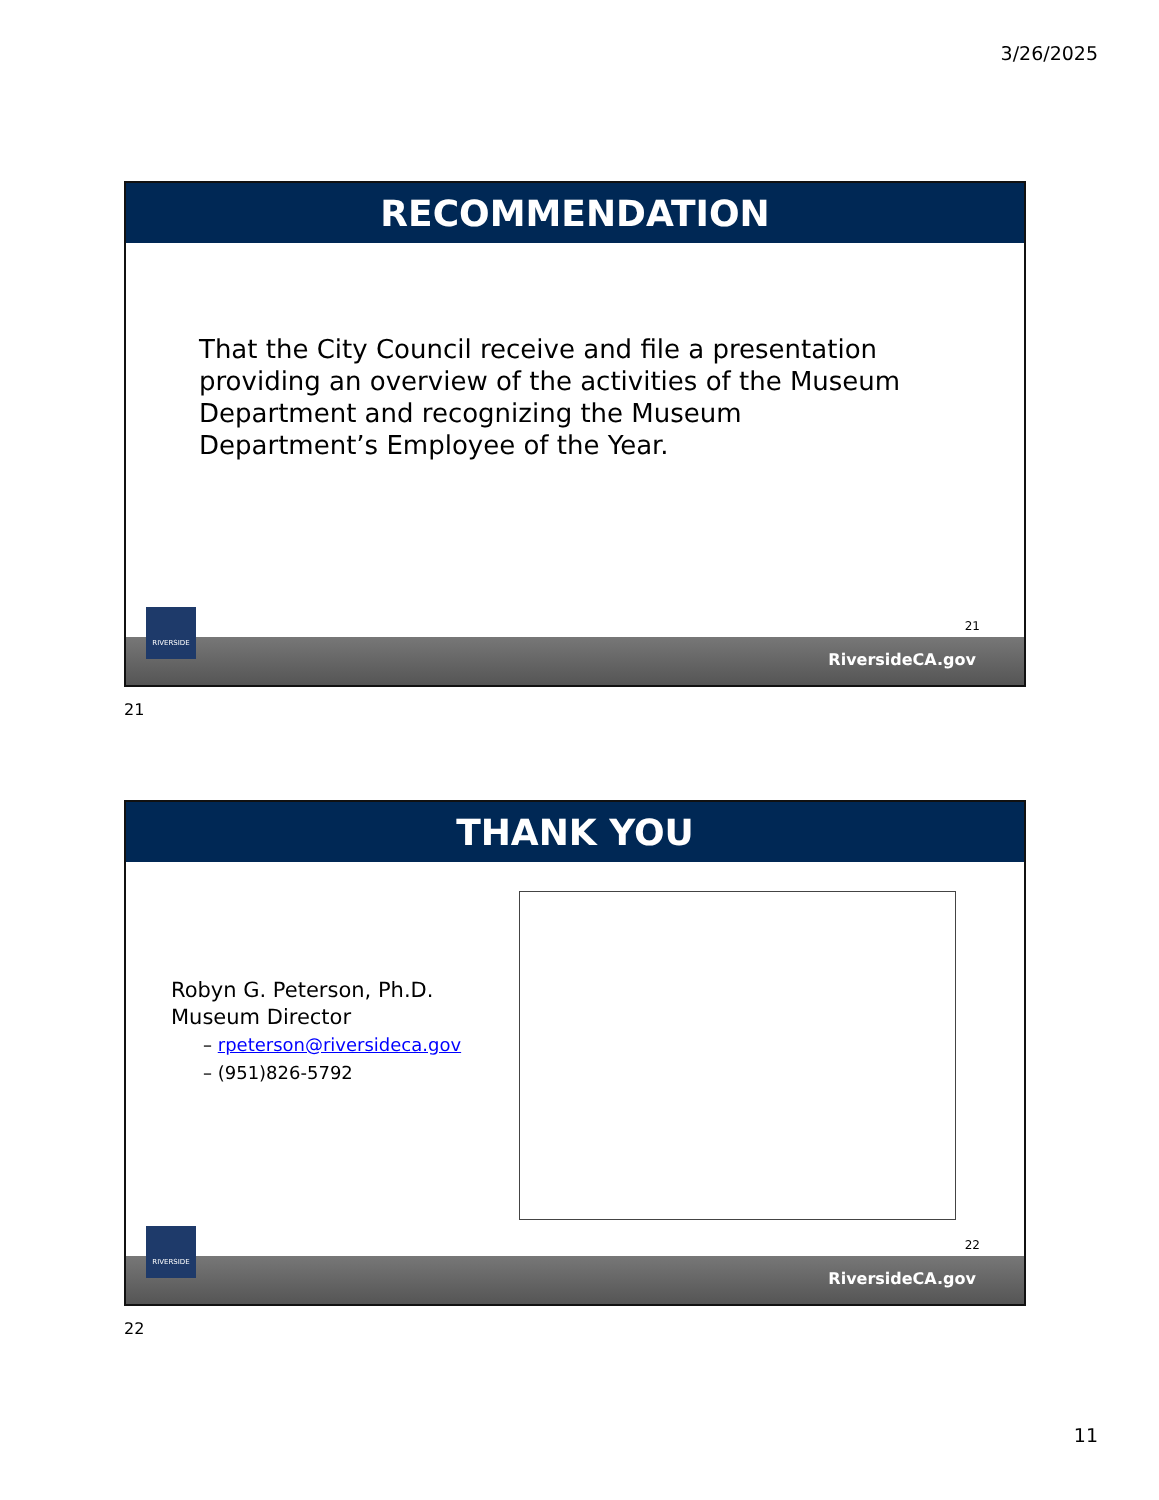3/26/2025
RECOMMENDATION
That the City Council receive and file a presentation providing an overview of the activities of the Museum Department and recognizing the Museum Department’s Employee of the Year.
21
RIVERSIDE
RiversideCA.gov
21
THANK YOU
Robyn G. Peterson, Ph.D.
Museum Director
– rpeterson@riversideca.gov
– (951)826-5792
22
RIVERSIDE
RiversideCA.gov
22
11